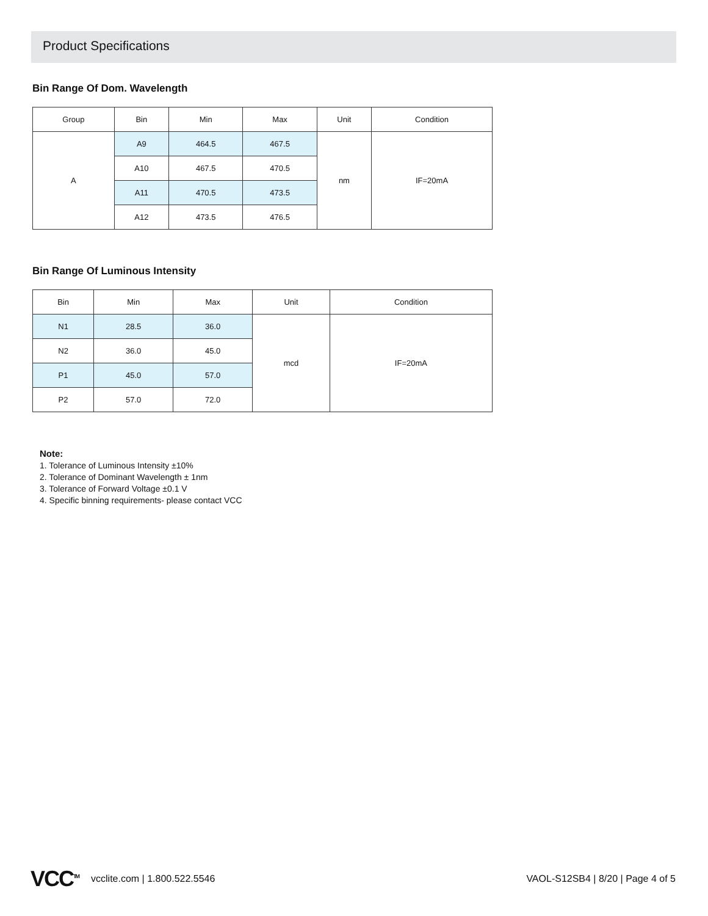Product Specifications
Bin Range Of Dom. Wavelength
| Group | Bin | Min | Max | Unit | Condition |
| --- | --- | --- | --- | --- | --- |
| A | A9 | 464.5 | 467.5 | nm | IF=20mA |
| | A10 | 467.5 | 470.5 | | |
| | A11 | 470.5 | 473.5 | | |
| | A12 | 473.5 | 476.5 | | |
Bin Range Of Luminous Intensity
| Bin | Min | Max | Unit | Condition |
| --- | --- | --- | --- | --- |
| N1 | 28.5 | 36.0 | mcd | IF=20mA |
| N2 | 36.0 | 45.0 | | |
| P1 | 45.0 | 57.0 | | |
| P2 | 57.0 | 72.0 | | |
Note:
1. Tolerance of Luminous Intensity ±10%
2. Tolerance of Dominant Wavelength ± 1nm
3. Tolerance of Forward Voltage ±0.1 V
4. Specific binning requirements- please contact VCC
VCC<sup>TM</sup> vcclite.com | 1.800.522.5546 VAOL-S12SB4 | 8/20 | Page 4 of 5